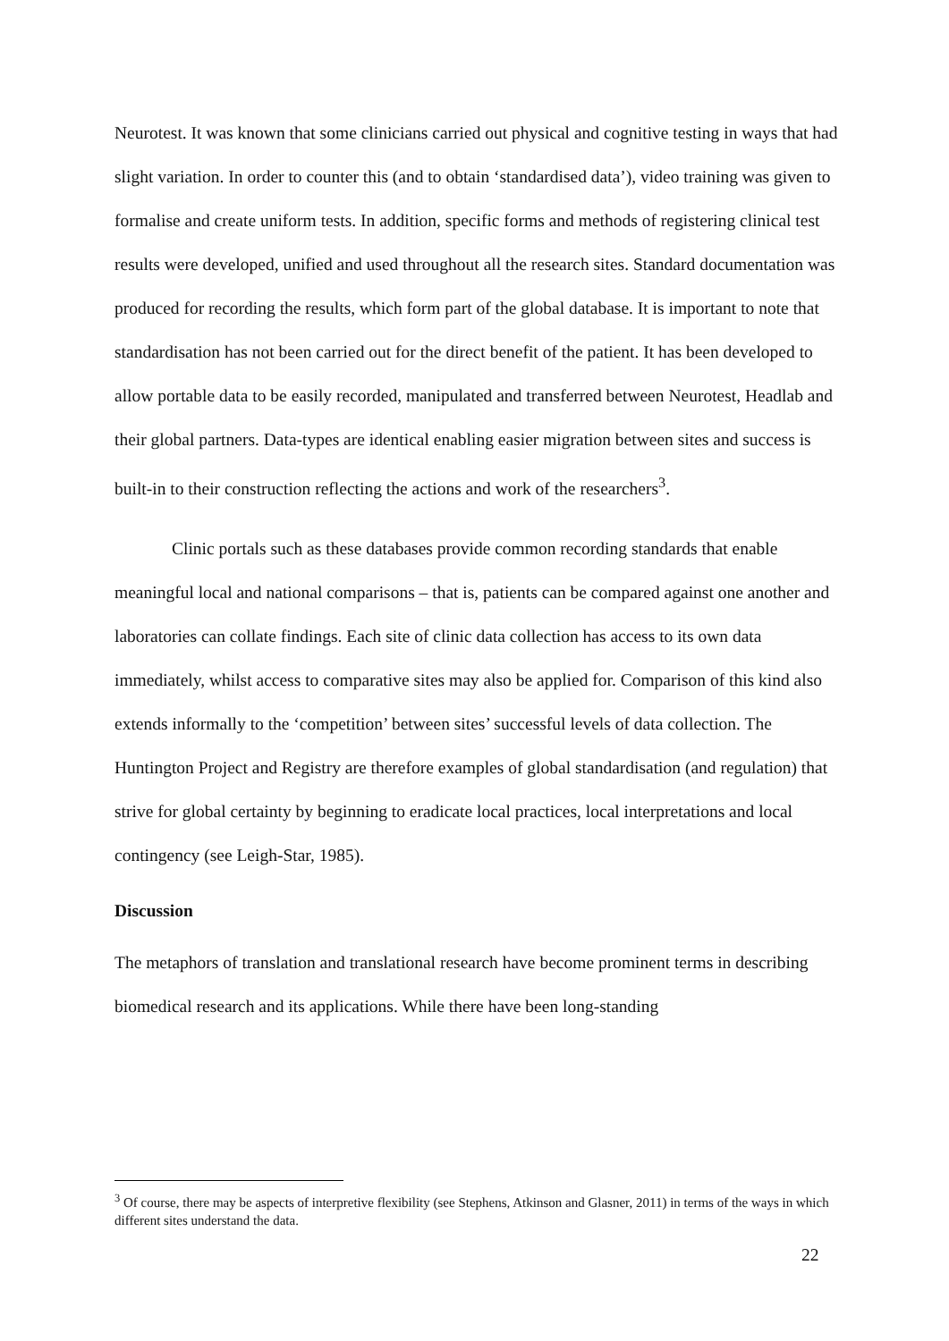Neurotest. It was known that some clinicians carried out physical and cognitive testing in ways that had slight variation. In order to counter this (and to obtain ‘standardised data’), video training was given to formalise and create uniform tests. In addition, specific forms and methods of registering clinical test results were developed, unified and used throughout all the research sites. Standard documentation was produced for recording the results, which form part of the global database. It is important to note that standardisation has not been carried out for the direct benefit of the patient. It has been developed to allow portable data to be easily recorded, manipulated and transferred between Neurotest, Headlab and their global partners. Data-types are identical enabling easier migration between sites and success is built-in to their construction reflecting the actions and work of the researchers<sup>3</sup>.
Clinic portals such as these databases provide common recording standards that enable meaningful local and national comparisons – that is, patients can be compared against one another and laboratories can collate findings. Each site of clinic data collection has access to its own data immediately, whilst access to comparative sites may also be applied for. Comparison of this kind also extends informally to the ‘competition’ between sites’ successful levels of data collection. The Huntington Project and Registry are therefore examples of global standardisation (and regulation) that strive for global certainty by beginning to eradicate local practices, local interpretations and local contingency (see Leigh-Star, 1985).
Discussion
The metaphors of translation and translational research have become prominent terms in describing biomedical research and its applications. While there have been long-standing
<sup>3</sup> Of course, there may be aspects of interpretive flexibility (see Stephens, Atkinson and Glasner, 2011) in terms of the ways in which different sites understand the data.
22